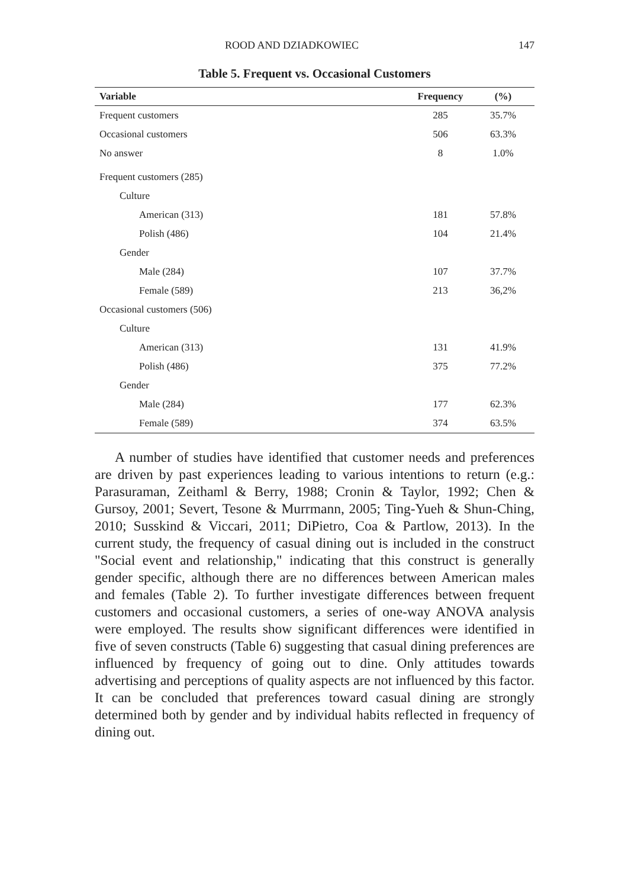ROOD AND DZIADKOWIEC 147
Table 5. Frequent vs. Occasional Customers
| Variable | Frequency | (%) |
| --- | --- | --- |
| Frequent customers | 285 | 35.7% |
| Occasional customers | 506 | 63.3% |
| No answer | 8 | 1.0% |
| Frequent customers (285) | | |
| Culture | | |
| American (313) | 181 | 57.8% |
| Polish (486) | 104 | 21.4% |
| Gender | | |
| Male (284) | 107 | 37.7% |
| Female (589) | 213 | 36,2% |
| Occasional customers (506) | | |
| Culture | | |
| American (313) | 131 | 41.9% |
| Polish (486) | 375 | 77.2% |
| Gender | | |
| Male (284) | 177 | 62.3% |
| Female (589) | 374 | 63.5% |
A number of studies have identified that customer needs and preferences are driven by past experiences leading to various intentions to return (e.g.: Parasuraman, Zeithaml & Berry, 1988; Cronin & Taylor, 1992; Chen & Gursoy, 2001; Severt, Tesone & Murrmann, 2005; Ting-Yueh & Shun-Ching, 2010; Susskind & Viccari, 2011; DiPietro, Coa & Partlow, 2013). In the current study, the frequency of casual dining out is included in the construct "Social event and relationship," indicating that this construct is generally gender specific, although there are no differences between American males and females (Table 2). To further investigate differences between frequent customers and occasional customers, a series of one-way ANOVA analysis were employed. The results show significant differences were identified in five of seven constructs (Table 6) suggesting that casual dining preferences are influenced by frequency of going out to dine. Only attitudes towards advertising and perceptions of quality aspects are not influenced by this factor. It can be concluded that preferences toward casual dining are strongly determined both by gender and by individual habits reflected in frequency of dining out.